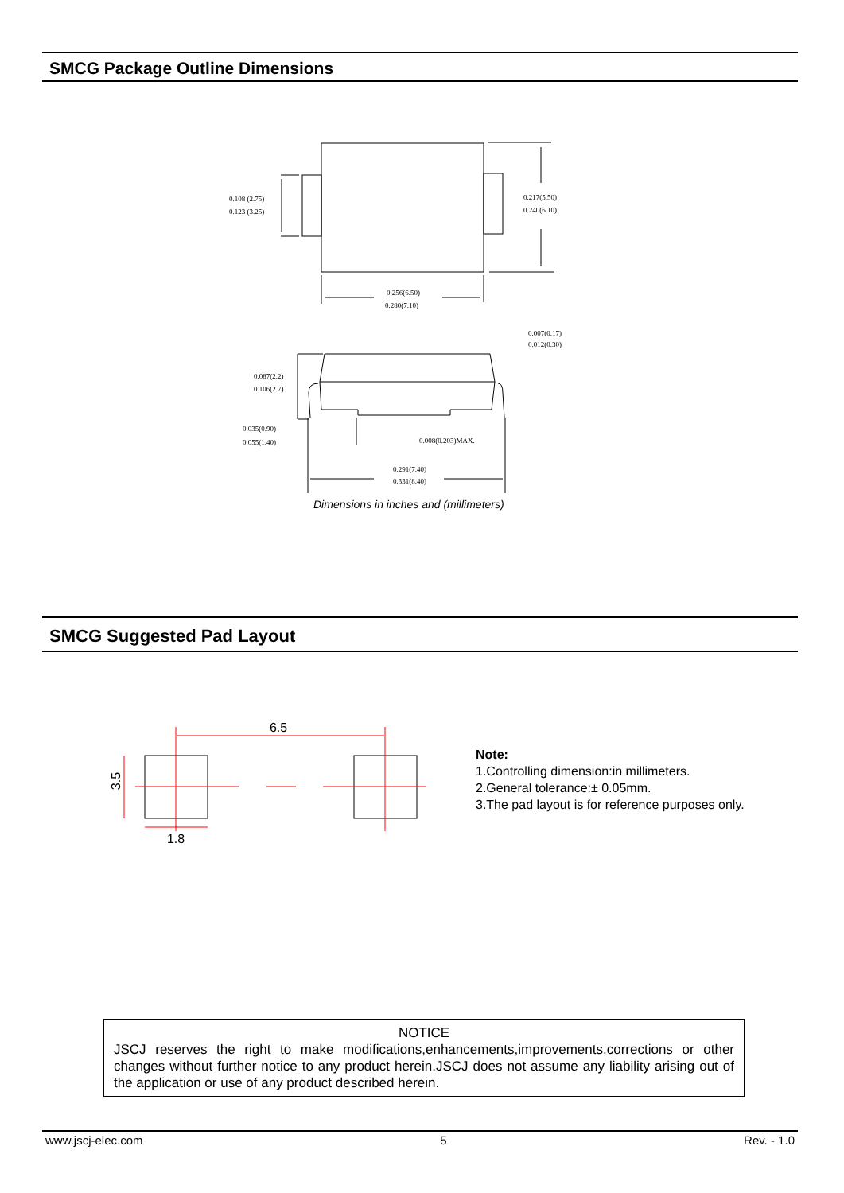SMCG Package Outline Dimensions
0.108 (2.75)
0.123 (3.25)
0.217(5.50)
0.240(6.10)
0.256(6.50)
0.280(7.10)
0.007(0.17)
0.012(0.30)
0.087(2.2)
0.106(2.7)
0.035(0.90)
0.055(1.40)
0.008(0.203)MAX.
0.291(7.40)
0.331(8.40)
Dimensions in inches and (millimeters)
SMCG Suggested Pad Layout
6.5
1.8
3.5
Note:
1.Controlling dimension:in millimeters.
2.General tolerance:± 0.05mm.
3.The pad layout is for reference purposes only.
NOTICE
JSCJ reserves the right to make modifications,enhancements,improvements,corrections or other changes without further notice to any product herein.JSCJ does not assume any liability arising out of the application or use of any product described herein.
www.jscj-elec.com 5 Rev. - 1.0